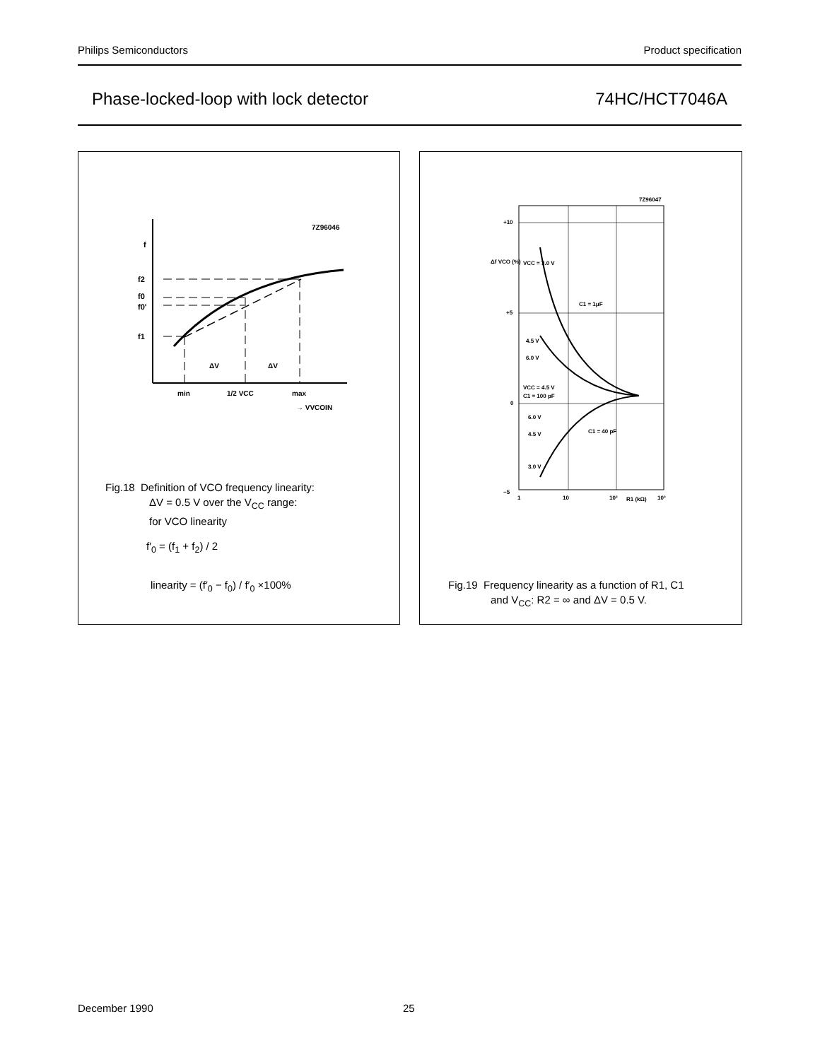Philips Semiconductors Product specification
Phase-locked-loop with lock detector 74HC/HCT7046A
7Z96046
f
f2
f0
f0'
f1
ΔV
ΔV
min
1/2 VCC
max
→ VVCOIN
Fig.18 Definition of VCO frequency linearity:
ΔV = 0.5 V over the V<sub>CC</sub> range:
for VCO linearity
f′<sub>0</sub> = (f<sub>1</sub> + f<sub>2</sub>) / 2
linearity = (f′<sub>0</sub> − f<sub>0</sub>) / f′<sub>0</sub> ×100%
7Z96047
+10
+5
0
−5
Δf VCO (%)
VCC = 3.0 V
C1 = 1μF
4.5 V
6.0 V
VCC = 4.5 V
C1 = 100 pF
6.0 V
4.5 V
C1 = 40 pF
3.0 V
1
10
10²
R1 (kΩ)
10³
Fig.19 Frequency linearity as a function of R1, C1
and V<sub>CC</sub>: R2 = ∞ and ΔV = 0.5 V.
December 1990 25